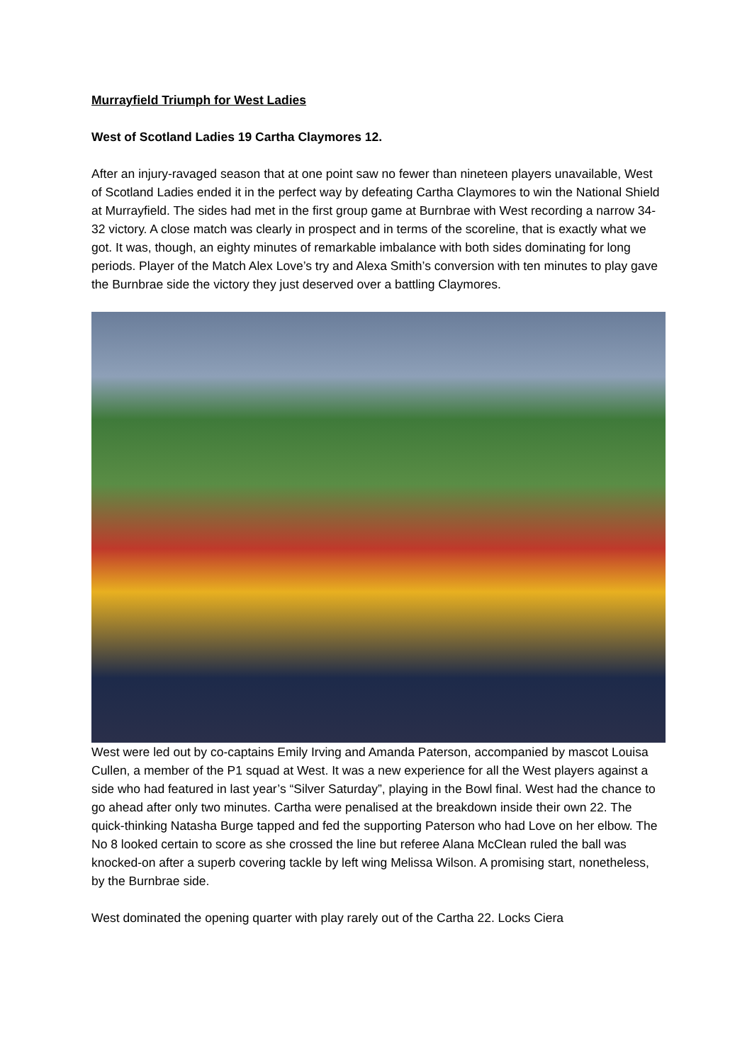Murrayfield Triumph for West Ladies
West of Scotland Ladies 19 Cartha Claymores 12.
After an injury-ravaged season that at one point saw no fewer than nineteen players unavailable, West of Scotland Ladies ended it in the perfect way by defeating Cartha Claymores to win the National Shield at Murrayfield. The sides had met in the first group game at Burnbrae with West recording a narrow 34-32 victory. A close match was clearly in prospect and in terms of the scoreline, that is exactly what we got. It was, though, an eighty minutes of remarkable imbalance with both sides dominating for long periods. Player of the Match Alex Love’s try and Alexa Smith’s conversion with ten minutes to play gave the Burnbrae side the victory they just deserved over a battling Claymores.
West were led out by co-captains Emily Irving and Amanda Paterson, accompanied by mascot Louisa Cullen, a member of the P1 squad at West. It was a new experience for all the West players against a side who had featured in last year’s “Silver Saturday”, playing in the Bowl final. West had the chance to go ahead after only two minutes. Cartha were penalised at the breakdown inside their own 22. The quick-thinking Natasha Burge tapped and fed the supporting Paterson who had Love on her elbow. The No 8 looked certain to score as she crossed the line but referee Alana McClean ruled the ball was knocked-on after a superb covering tackle by left wing Melissa Wilson. A promising start, nonetheless, by the Burnbrae side.
West dominated the opening quarter with play rarely out of the Cartha 22. Locks Ciera